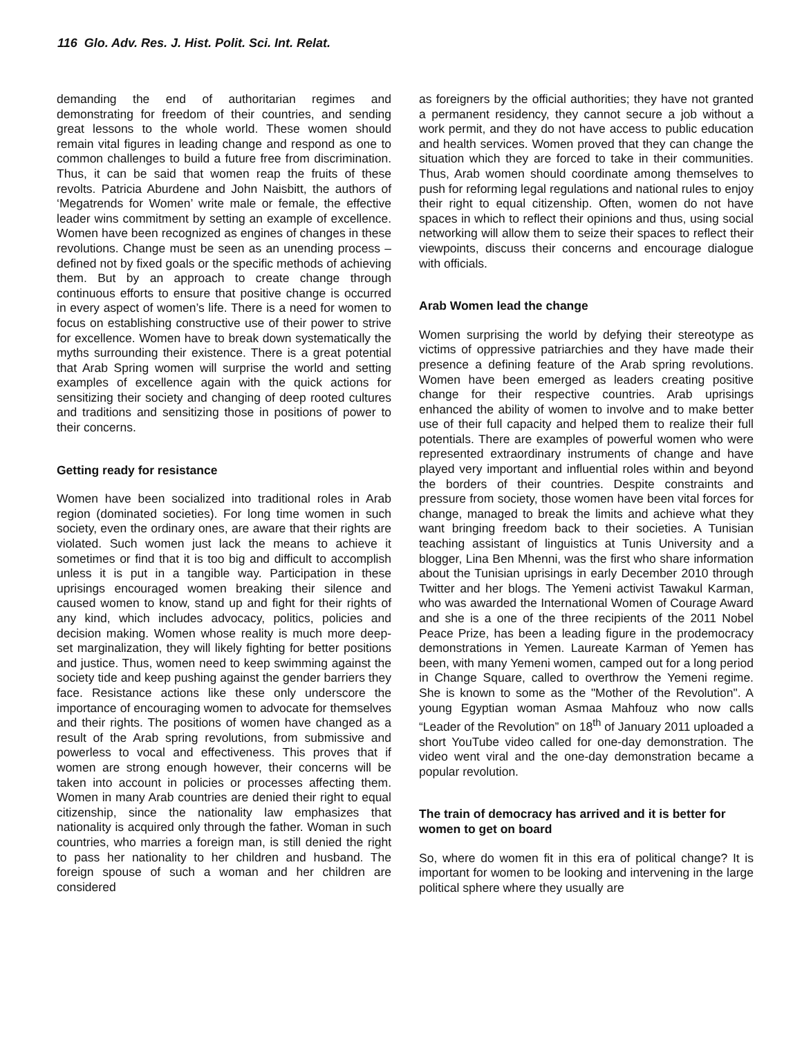116 Glo. Adv. Res. J. Hist. Polit. Sci. Int. Relat.
demanding the end of authoritarian regimes and demonstrating for freedom of their countries, and sending great lessons to the whole world. These women should remain vital figures in leading change and respond as one to common challenges to build a future free from discrimination. Thus, it can be said that women reap the fruits of these revolts. Patricia Aburdene and John Naisbitt, the authors of ‘Megatrends for Women’ write male or female, the effective leader wins commitment by setting an example of excellence. Women have been recognized as engines of changes in these revolutions. Change must be seen as an unending process – defined not by fixed goals or the specific methods of achieving them. But by an approach to create change through continuous efforts to ensure that positive change is occurred in every aspect of women’s life. There is a need for women to focus on establishing constructive use of their power to strive for excellence. Women have to break down systematically the myths surrounding their existence. There is a great potential that Arab Spring women will surprise the world and setting examples of excellence again with the quick actions for sensitizing their society and changing of deep rooted cultures and traditions and sensitizing those in positions of power to their concerns.
Getting ready for resistance
Women have been socialized into traditional roles in Arab region (dominated societies). For long time women in such society, even the ordinary ones, are aware that their rights are violated. Such women just lack the means to achieve it sometimes or find that it is too big and difficult to accomplish unless it is put in a tangible way. Participation in these uprisings encouraged women breaking their silence and caused women to know, stand up and fight for their rights of any kind, which includes advocacy, politics, policies and decision making. Women whose reality is much more deep-set marginalization, they will likely fighting for better positions and justice. Thus, women need to keep swimming against the society tide and keep pushing against the gender barriers they face. Resistance actions like these only underscore the importance of encouraging women to advocate for themselves and their rights. The positions of women have changed as a result of the Arab spring revolutions, from submissive and powerless to vocal and effectiveness. This proves that if women are strong enough however, their concerns will be taken into account in policies or processes affecting them. Women in many Arab countries are denied their right to equal citizenship, since the nationality law emphasizes that nationality is acquired only through the father. Woman in such countries, who marries a foreign man, is still denied the right to pass her nationality to her children and husband. The foreign spouse of such a woman and her children are considered
as foreigners by the official authorities; they have not granted a permanent residency, they cannot secure a job without a work permit, and they do not have access to public education and health services. Women proved that they can change the situation which they are forced to take in their communities. Thus, Arab women should coordinate among themselves to push for reforming legal regulations and national rules to enjoy their right to equal citizenship. Often, women do not have spaces in which to reflect their opinions and thus, using social networking will allow them to seize their spaces to reflect their viewpoints, discuss their concerns and encourage dialogue with officials.
Arab Women lead the change
Women surprising the world by defying their stereotype as victims of oppressive patriarchies and they have made their presence a defining feature of the Arab spring revolutions. Women have been emerged as leaders creating positive change for their respective countries. Arab uprisings enhanced the ability of women to involve and to make better use of their full capacity and helped them to realize their full potentials. There are examples of powerful women who were represented extraordinary instruments of change and have played very important and influential roles within and beyond the borders of their countries. Despite constraints and pressure from society, those women have been vital forces for change, managed to break the limits and achieve what they want bringing freedom back to their societies. A Tunisian teaching assistant of linguistics at Tunis University and a blogger, Lina Ben Mhenni, was the first who share information about the Tunisian uprisings in early December 2010 through Twitter and her blogs. The Yemeni activist Tawakul Karman, who was awarded the International Women of Courage Award and she is a one of the three recipients of the 2011 Nobel Peace Prize, has been a leading figure in the prodemocracy demonstrations in Yemen. Laureate Karman of Yemen has been, with many Yemeni women, camped out for a long period in Change Square, called to overthrow the Yemeni regime. She is known to some as the "Mother of the Revolution". A young Egyptian woman Asmaa Mahfouz who now calls “Leader of the Revolution” on 18<sup>th</sup> of January 2011 uploaded a short YouTube video called for one-day demonstration. The video went viral and the one-day demonstration became a popular revolution.
The train of democracy has arrived and it is better for women to get on board
So, where do women fit in this era of political change? It is important for women to be looking and intervening in the large political sphere where they usually are